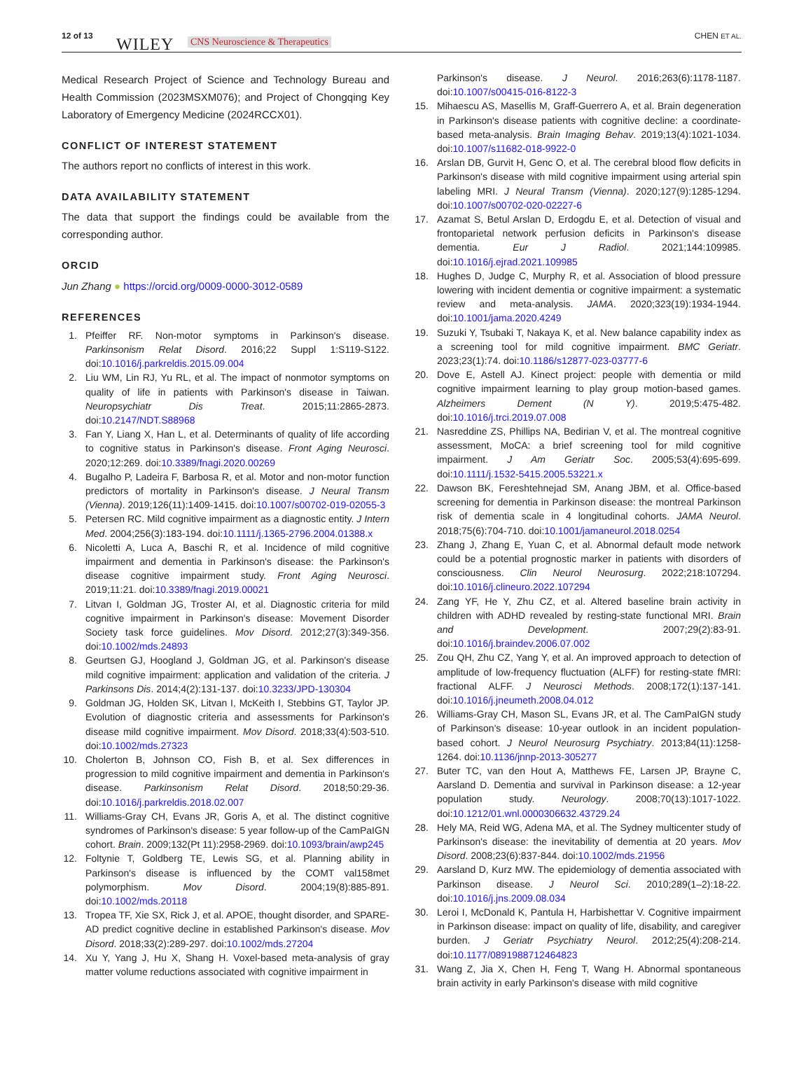12 of 13 WILEY CNS Neuroscience & Therapeutics
CHEN ET AL.
Medical Research Project of Science and Technology Bureau and Health Commission (2023MSXM076); and Project of Chongqing Key Laboratory of Emergency Medicine (2024RCCX01).
CONFLICT OF INTEREST STATEMENT
The authors report no conflicts of interest in this work.
DATA AVAILABILITY STATEMENT
The data that support the findings could be available from the corresponding author.
ORCID
Jun Zhang ● https://orcid.org/0009-0000-3012-0589
REFERENCES
1. Pfeiffer RF. Non-motor symptoms in Parkinson's disease. Parkinsonism Relat Disord. 2016;22 Suppl 1:S119-S122. doi:10.1016/j.parkreldis.2015.09.004
2. Liu WM, Lin RJ, Yu RL, et al. The impact of nonmotor symptoms on quality of life in patients with Parkinson's disease in Taiwan. Neuropsychiatr Dis Treat. 2015;11:2865-2873. doi:10.2147/NDT.S88968
3. Fan Y, Liang X, Han L, et al. Determinants of quality of life according to cognitive status in Parkinson's disease. Front Aging Neurosci. 2020;12:269. doi:10.3389/fnagi.2020.00269
4. Bugalho P, Ladeira F, Barbosa R, et al. Motor and non-motor function predictors of mortality in Parkinson's disease. J Neural Transm (Vienna). 2019;126(11):1409-1415. doi:10.1007/s00702-019-02055-3
5. Petersen RC. Mild cognitive impairment as a diagnostic entity. J Intern Med. 2004;256(3):183-194. doi:10.1111/j.1365-2796.2004.01388.x
6. Nicoletti A, Luca A, Baschi R, et al. Incidence of mild cognitive impairment and dementia in Parkinson's disease: the Parkinson's disease cognitive impairment study. Front Aging Neurosci. 2019;11:21. doi:10.3389/fnagi.2019.00021
7. Litvan I, Goldman JG, Troster AI, et al. Diagnostic criteria for mild cognitive impairment in Parkinson's disease: Movement Disorder Society task force guidelines. Mov Disord. 2012;27(3):349-356. doi:10.1002/mds.24893
8. Geurtsen GJ, Hoogland J, Goldman JG, et al. Parkinson's disease mild cognitive impairment: application and validation of the criteria. J Parkinsons Dis. 2014;4(2):131-137. doi:10.3233/JPD-130304
9. Goldman JG, Holden SK, Litvan I, McKeith I, Stebbins GT, Taylor JP. Evolution of diagnostic criteria and assessments for Parkinson's disease mild cognitive impairment. Mov Disord. 2018;33(4):503-510. doi:10.1002/mds.27323
10. Cholerton B, Johnson CO, Fish B, et al. Sex differences in progression to mild cognitive impairment and dementia in Parkinson's disease. Parkinsonism Relat Disord. 2018;50:29-36. doi:10.1016/j.parkreldis.2018.02.007
11. Williams-Gray CH, Evans JR, Goris A, et al. The distinct cognitive syndromes of Parkinson's disease: 5 year follow-up of the CamPaIGN cohort. Brain. 2009;132(Pt 11):2958-2969. doi:10.1093/brain/awp245
12. Foltynie T, Goldberg TE, Lewis SG, et al. Planning ability in Parkinson's disease is influenced by the COMT val158met polymorphism. Mov Disord. 2004;19(8):885-891. doi:10.1002/mds.20118
13. Tropea TF, Xie SX, Rick J, et al. APOE, thought disorder, and SPARE-AD predict cognitive decline in established Parkinson's disease. Mov Disord. 2018;33(2):289-297. doi:10.1002/mds.27204
14. Xu Y, Yang J, Hu X, Shang H. Voxel-based meta-analysis of gray matter volume reductions associated with cognitive impairment in
Parkinson's disease. J Neurol. 2016;263(6):1178-1187. doi:10.1007/s00415-016-8122-3
15. Mihaescu AS, Masellis M, Graff-Guerrero A, et al. Brain degeneration in Parkinson's disease patients with cognitive decline: a coordinate-based meta-analysis. Brain Imaging Behav. 2019;13(4):1021-1034. doi:10.1007/s11682-018-9922-0
16. Arslan DB, Gurvit H, Genc O, et al. The cerebral blood flow deficits in Parkinson's disease with mild cognitive impairment using arterial spin labeling MRI. J Neural Transm (Vienna). 2020;127(9):1285-1294. doi:10.1007/s00702-020-02227-6
17. Azamat S, Betul Arslan D, Erdogdu E, et al. Detection of visual and frontoparietal network perfusion deficits in Parkinson's disease dementia. Eur J Radiol. 2021;144:109985. doi:10.1016/j.ejrad.2021.109985
18. Hughes D, Judge C, Murphy R, et al. Association of blood pressure lowering with incident dementia or cognitive impairment: a systematic review and meta-analysis. JAMA. 2020;323(19):1934-1944. doi:10.1001/jama.2020.4249
19. Suzuki Y, Tsubaki T, Nakaya K, et al. New balance capability index as a screening tool for mild cognitive impairment. BMC Geriatr. 2023;23(1):74. doi:10.1186/s12877-023-03777-6
20. Dove E, Astell AJ. Kinect project: people with dementia or mild cognitive impairment learning to play group motion-based games. Alzheimers Dement (N Y). 2019;5:475-482. doi:10.1016/j.trci.2019.07.008
21. Nasreddine ZS, Phillips NA, Bedirian V, et al. The montreal cognitive assessment, MoCA: a brief screening tool for mild cognitive impairment. J Am Geriatr Soc. 2005;53(4):695-699. doi:10.1111/j.1532-5415.2005.53221.x
22. Dawson BK, Fereshtehnejad SM, Anang JBM, et al. Office-based screening for dementia in Parkinson disease: the montreal Parkinson risk of dementia scale in 4 longitudinal cohorts. JAMA Neurol. 2018;75(6):704-710. doi:10.1001/jamaneurol.2018.0254
23. Zhang J, Zhang E, Yuan C, et al. Abnormal default mode network could be a potential prognostic marker in patients with disorders of consciousness. Clin Neurol Neurosurg. 2022;218:107294. doi:10.1016/j.clineuro.2022.107294
24. Zang YF, He Y, Zhu CZ, et al. Altered baseline brain activity in children with ADHD revealed by resting-state functional MRI. Brain and Development. 2007;29(2):83-91. doi:10.1016/j.braindev.2006.07.002
25. Zou QH, Zhu CZ, Yang Y, et al. An improved approach to detection of amplitude of low-frequency fluctuation (ALFF) for resting-state fMRI: fractional ALFF. J Neurosci Methods. 2008;172(1):137-141. doi:10.1016/j.jneumeth.2008.04.012
26. Williams-Gray CH, Mason SL, Evans JR, et al. The CamPaIGN study of Parkinson's disease: 10-year outlook in an incident population-based cohort. J Neurol Neurosurg Psychiatry. 2013;84(11):1258-1264. doi:10.1136/jnnp-2013-305277
27. Buter TC, van den Hout A, Matthews FE, Larsen JP, Brayne C, Aarsland D. Dementia and survival in Parkinson disease: a 12-year population study. Neurology. 2008;70(13):1017-1022. doi:10.1212/01.wnl.0000306632.43729.24
28. Hely MA, Reid WG, Adena MA, et al. The Sydney multicenter study of Parkinson's disease: the inevitability of dementia at 20 years. Mov Disord. 2008;23(6):837-844. doi:10.1002/mds.21956
29. Aarsland D, Kurz MW. The epidemiology of dementia associated with Parkinson disease. J Neurol Sci. 2010;289(1–2):18-22. doi:10.1016/j.jns.2009.08.034
30. Leroi I, McDonald K, Pantula H, Harbishettar V. Cognitive impairment in Parkinson disease: impact on quality of life, disability, and caregiver burden. J Geriatr Psychiatry Neurol. 2012;25(4):208-214. doi:10.1177/0891988712464823
31. Wang Z, Jia X, Chen H, Feng T, Wang H. Abnormal spontaneous brain activity in early Parkinson's disease with mild cognitive